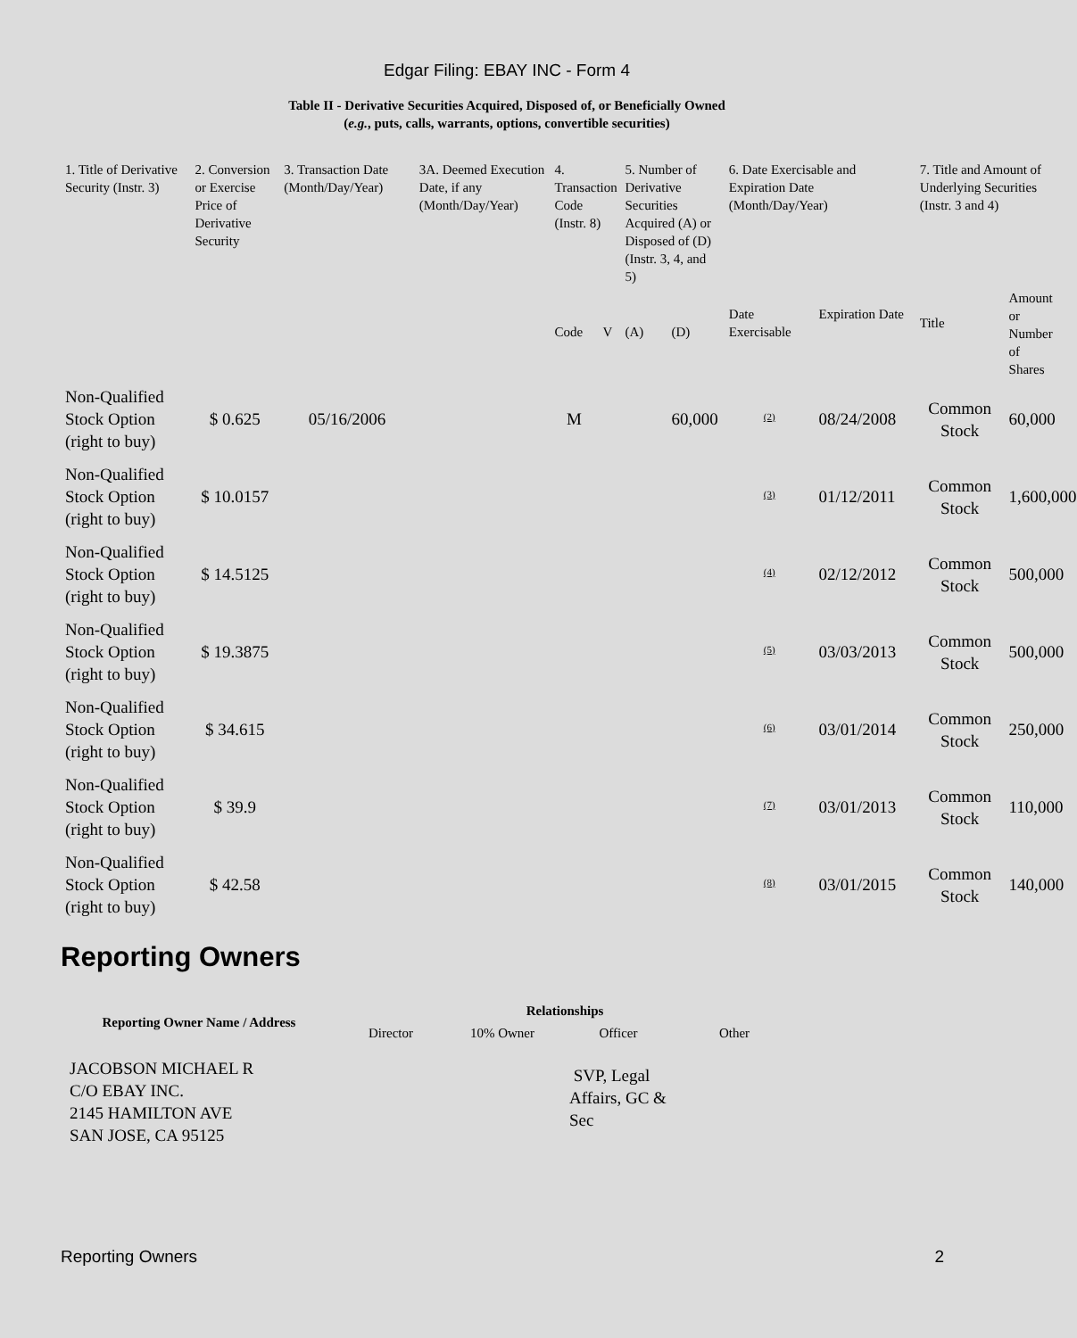Edgar Filing: EBAY INC - Form 4
Table II - Derivative Securities Acquired, Disposed of, or Beneficially Owned
(e.g., puts, calls, warrants, options, convertible securities)
| 1. Title of Derivative Security (Instr. 3) | 2. Conversion or Exercise Price of Derivative Security | 3. Transaction Date (Month/Day/Year) | 3A. Deemed Execution Date, if any (Month/Day/Year) | 4. Transaction Code (Instr. 8) | | 5. Number of Derivative Securities Acquired (A) or Disposed of (D) (Instr. 3, 4, and 5) | | 6. Date Exercisable and Expiration Date (Month/Day/Year) | | 7. Title and Amount of Underlying Securities (Instr. 3 and 4) | |
| --- | --- | --- | --- | --- | --- | --- | --- | --- | --- | --- | --- |
| | | | | Code | V | (A) | (D) | Date Exercisable | Expiration Date | Title | Amount or Number of Shares |
| Non-Qualified Stock Option (right to buy) | $ 0.625 | 05/16/2006 | | M | | | 60,000 | <sup>(2)</sup> | 08/24/2008 | Common Stock | 60,000 |
| Non-Qualified Stock Option (right to buy) | $ 10.0157 | | | | | | | <sup>(3)</sup> | 01/12/2011 | Common Stock | 1,600,000 |
| Non-Qualified Stock Option (right to buy) | $ 14.5125 | | | | | | | <sup>(4)</sup> | 02/12/2012 | Common Stock | 500,000 |
| Non-Qualified Stock Option (right to buy) | $ 19.3875 | | | | | | | <sup>(5)</sup> | 03/03/2013 | Common Stock | 500,000 |
| Non-Qualified Stock Option (right to buy) | $ 34.615 | | | | | | | <sup>(6)</sup> | 03/01/2014 | Common Stock | 250,000 |
| Non-Qualified Stock Option (right to buy) | $ 39.9 | | | | | | | <sup>(7)</sup> | 03/01/2013 | Common Stock | 110,000 |
| Non-Qualified Stock Option (right to buy) | $ 42.58 | | | | | | | <sup>(8)</sup> | 03/01/2015 | Common Stock | 140,000 |
Reporting Owners
| Reporting Owner Name / Address | Relationships | | | |
| --- | --- | --- | --- | --- |
| | Director | 10% Owner | Officer | Other |
| JACOBSON MICHAEL R C/O EBAY INC. 2145 HAMILTON AVE SAN JOSE, CA 95125 | | | SVP, Legal Affairs, GC & Sec | |
Reporting Owners 2